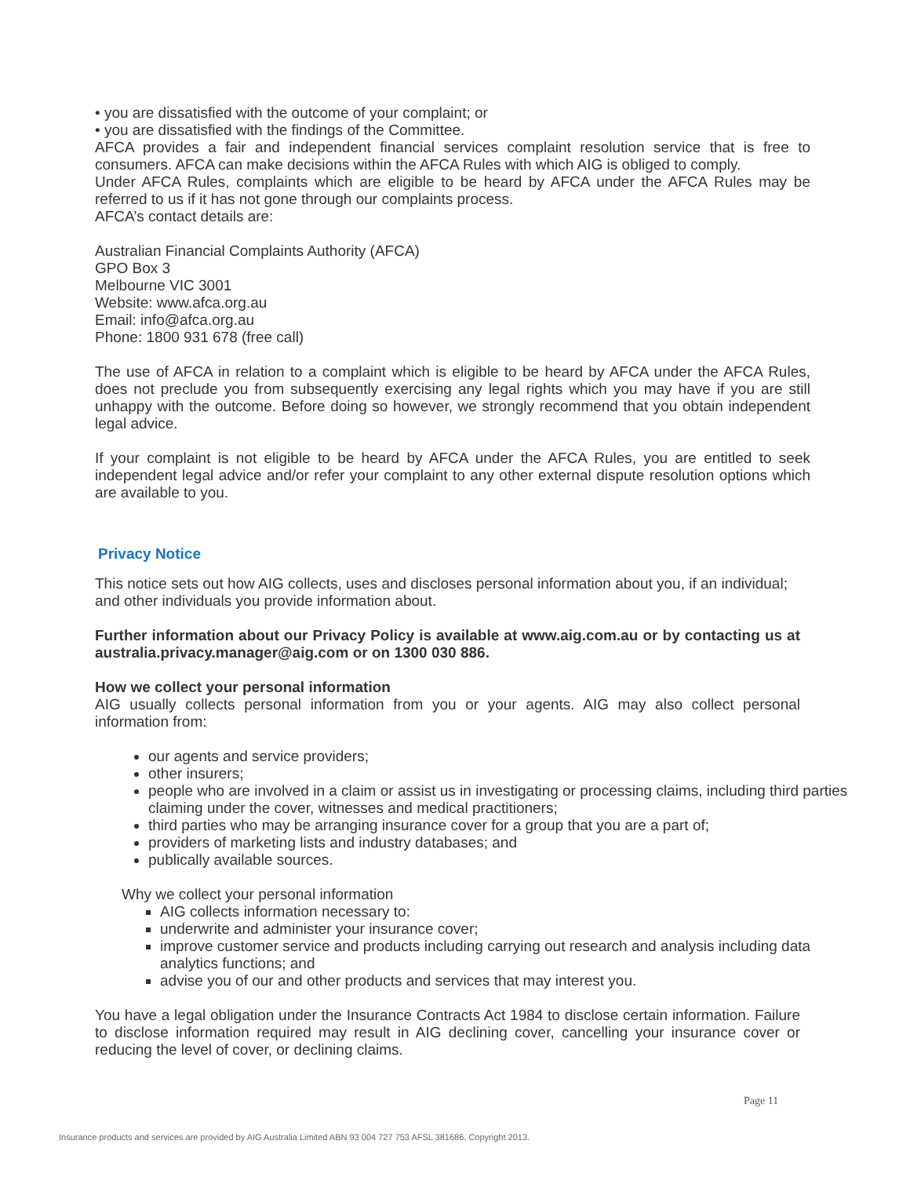• you are dissatisfied with the outcome of your complaint; or
• you are dissatisfied with the findings of the Committee.
AFCA provides a fair and independent financial services complaint resolution service that is free to consumers. AFCA can make decisions within the AFCA Rules with which AIG is obliged to comply.
Under AFCA Rules, complaints which are eligible to be heard by AFCA under the AFCA Rules may be referred to us if it has not gone through our complaints process.
AFCA’s contact details are:
Australian Financial Complaints Authority (AFCA)
GPO Box 3
Melbourne VIC 3001
Website: www.afca.org.au
Email: info@afca.org.au
Phone: 1800 931 678 (free call)
The use of AFCA in relation to a complaint which is eligible to be heard by AFCA under the AFCA Rules, does not preclude you from subsequently exercising any legal rights which you may have if you are still unhappy with the outcome. Before doing so however, we strongly recommend that you obtain independent legal advice.
If your complaint is not eligible to be heard by AFCA under the AFCA Rules, you are entitled to seek independent legal advice and/or refer your complaint to any other external dispute resolution options which are available to you.
Privacy Notice
This notice sets out how AIG collects, uses and discloses personal information about you, if an individual; and other individuals you provide information about.
Further information about our Privacy Policy is available at www.aig.com.au or by contacting us at australia.privacy.manager@aig.com or on 1300 030 886.
How we collect your personal information
AIG usually collects personal information from you or your agents. AIG may also collect personal information from:
our agents and service providers;
other insurers;
people who are involved in a claim or assist us in investigating or processing claims, including third parties claiming under the cover, witnesses and medical practitioners;
third parties who may be arranging insurance cover for a group that you are a part of;
providers of marketing lists and industry databases; and
publically available sources.
Why we collect your personal information
AIG collects information necessary to:
underwrite and administer your insurance cover;
improve customer service and products including carrying out research and analysis including data analytics functions; and
advise you of our and other products and services that may interest you.
You have a legal obligation under the Insurance Contracts Act 1984 to disclose certain information. Failure to disclose information required may result in AIG declining cover, cancelling your insurance cover or reducing the level of cover, or declining claims.
Page 11
Insurance products and services are provided by AIG Australia Limited ABN 93 004 727 753 AFSL 381686. Copyright 2013.